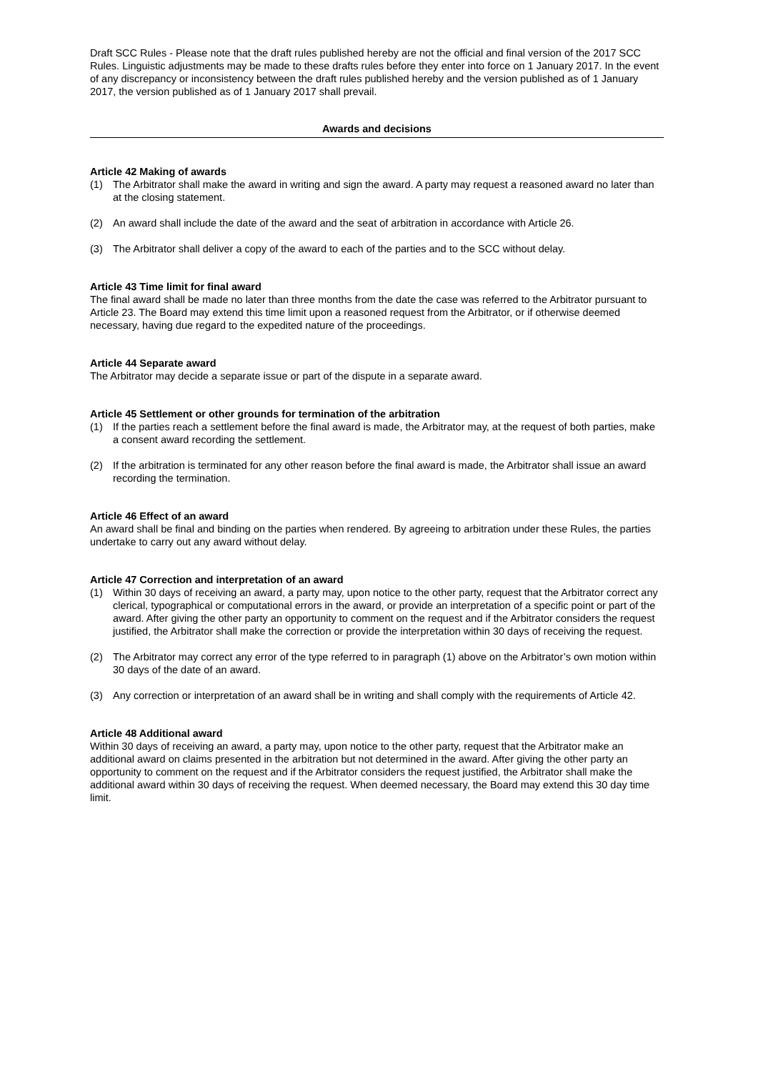Draft SCC Rules - Please note that the draft rules published hereby are not the official and final version of the 2017 SCC Rules. Linguistic adjustments may be made to these drafts rules before they enter into force on 1 January 2017. In the event of any discrepancy or inconsistency between the draft rules published hereby and the version published as of 1 January 2017, the version published as of 1 January 2017 shall prevail.
Awards and decisions
Article 42 Making of awards
(1) The Arbitrator shall make the award in writing and sign the award. A party may request a reasoned award no later than at the closing statement.
(2) An award shall include the date of the award and the seat of arbitration in accordance with Article 26.
(3) The Arbitrator shall deliver a copy of the award to each of the parties and to the SCC without delay.
Article 43 Time limit for final award
The final award shall be made no later than three months from the date the case was referred to the Arbitrator pursuant to Article 23. The Board may extend this time limit upon a reasoned request from the Arbitrator, or if otherwise deemed necessary, having due regard to the expedited nature of the proceedings.
Article 44 Separate award
The Arbitrator may decide a separate issue or part of the dispute in a separate award.
Article 45 Settlement or other grounds for termination of the arbitration
(1) If the parties reach a settlement before the final award is made, the Arbitrator may, at the request of both parties, make a consent award recording the settlement.
(2) If the arbitration is terminated for any other reason before the final award is made, the Arbitrator shall issue an award recording the termination.
Article 46 Effect of an award
An award shall be final and binding on the parties when rendered. By agreeing to arbitration under these Rules, the parties undertake to carry out any award without delay.
Article 47 Correction and interpretation of an award
(1) Within 30 days of receiving an award, a party may, upon notice to the other party, request that the Arbitrator correct any clerical, typographical or computational errors in the award, or provide an interpretation of a specific point or part of the award. After giving the other party an opportunity to comment on the request and if the Arbitrator considers the request justified, the Arbitrator shall make the correction or provide the interpretation within 30 days of receiving the request.
(2) The Arbitrator may correct any error of the type referred to in paragraph (1) above on the Arbitrator’s own motion within 30 days of the date of an award.
(3) Any correction or interpretation of an award shall be in writing and shall comply with the requirements of Article 42.
Article 48 Additional award
Within 30 days of receiving an award, a party may, upon notice to the other party, request that the Arbitrator make an additional award on claims presented in the arbitration but not determined in the award. After giving the other party an opportunity to comment on the request and if the Arbitrator considers the request justified, the Arbitrator shall make the additional award within 30 days of receiving the request. When deemed necessary, the Board may extend this 30 day time limit.